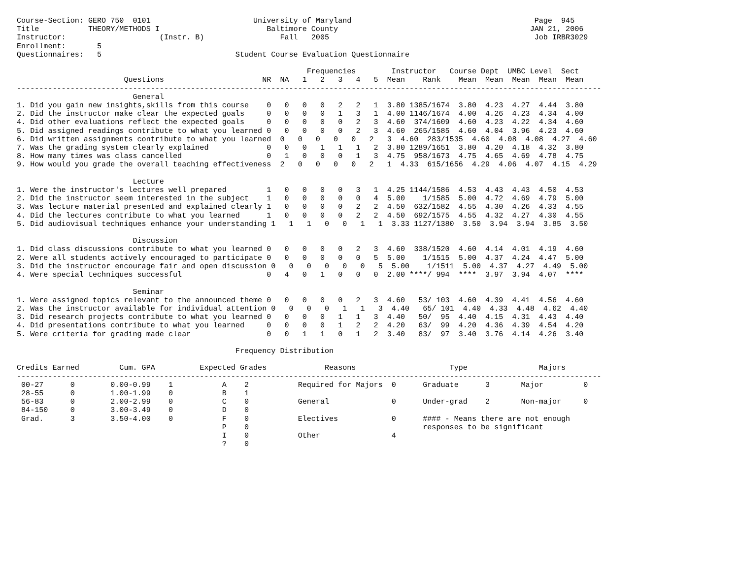Course-Section: GERO 750  0101                       University of Maryland                                         Page  945
Title           THEORY/METHODS I                        Baltimore County                                           JAN 21, 2006
Instructor:                     (Instr. B)                 Fall   2005                                              Job IRBR3029
Enrollment:       5
Questionnaires:   5                              Student Course Evaluation Questionnaire

                                                                 Frequencies        Instructor   Course Dept  UMBC Level  Sect
                        Questions                      NR  NA   1   2   3   4   5  Mean    Rank    Mean  Mean  Mean  Mean  Mean
-----------------------------------------------------------------------------------------------------------------------------------
                          General
1. Did you gain new insights,skills from this course    0   0   0   0   2   2   1  3.80 1385/1674  3.80  4.23  4.27  4.44  3.80
2. Did the instructor make clear the expected goals     0   0   0   0   1   3   1  4.00 1146/1674  4.00  4.26  4.23  4.34  4.00
4. Did other evaluations reflect the expected goals     0   0   0   0   0   2   3  4.60  374/1609  4.60  4.23  4.22  4.34  4.60
5. Did assigned readings contribute to what you learned 0   0   0   0   0   2   3  4.60  265/1585  4.60  4.04  3.96  4.23  4.60
6. Did written assignments contribute to what you learned  0   0   0   0   0   2   3  4.60  283/1535  4.60  4.08  4.08  4.27  4.60
7. Was the grading system clearly explained             0   0   0   1   1   1   2  3.80 1289/1651  3.80  4.20  4.18  4.32  3.80
8. How many times was class cancelled                   0   1   0   0   0   1   3  4.75  958/1673  4.75  4.65  4.69  4.78  4.75
9. How would you grade the overall teaching effectiveness  2   0   0   0   0   2   1  4.33  615/1656  4.29  4.06  4.07  4.15  4.29

                          Lecture
1. Were the instructor's lectures well prepared         1   0   0   0   0   3   1  4.25 1144/1586  4.53  4.43  4.43  4.50  4.53
2. Did the instructor seem interested in the subject    1   0   0   0   0   0   4  5.00    1/1585  5.00  4.72  4.69  4.79  5.00
3. Was lecture material presented and explained clearly 1   0   0   0   0   2   2  4.50  632/1582  4.55  4.30  4.26  4.33  4.55
4. Did the lectures contribute to what you learned      1   0   0   0   0   2   2  4.50  692/1575  4.55  4.32  4.27  4.30  4.55
5. Did audiovisual techniques enhance your understanding 1   1   1   0   0   1   1  3.33 1127/1380  3.50  3.94  3.94  3.85  3.50

                          Discussion
1. Did class discussions contribute to what you learned 0   0   0   0   0   2   3  4.60  338/1520  4.60  4.14  4.01  4.19  4.60
2. Were all students actively encouraged to participate 0   0   0   0   0   0   5  5.00    1/1515  5.00  4.37  4.24  4.47  5.00
3. Did the instructor encourage fair and open discussion 0   0   0   0   0   0   5  5.00    1/1511  5.00  4.37  4.27  4.49  5.00
4. Were special techniques successful                   0   4   0   1   0   0   0  2.00 ****/ 994  ****  3.97  3.94  4.07  ****

                          Seminar
1. Were assigned topics relevant to the announced theme 0   0   0   0   0   2   3  4.60   53/ 103  4.60  4.39  4.41  4.56  4.60
2. Was the instructor available for individual attention 0   0   0   0   1   1   3  4.40   65/ 101  4.40  4.33  4.48  4.62  4.40
3. Did research projects contribute to what you learned 0   0   0   0   1   1   3  4.40   50/  95  4.40  4.15  4.31  4.43  4.40
4. Did presentations contribute to what you learned     0   0   0   0   1   2   2  4.20   63/  99  4.20  4.36  4.39  4.54  4.20
5. Were criteria for grading made clear                 0   0   1   1   0   1   2  3.40   83/  97  3.40  3.76  4.14  4.26  3.40

                                                 Frequency Distribution

Credits Earned         Cum. GPA          Expected Grades             Reasons                     Type                Majors
-----------------------------------------------------------------------------------------------------------------------------------
 00-27      0        0.00-0.99    1           A    2           Required for Majors  0      Graduate      3       Major         0
 28-55      0        1.00-1.99    0           B    1
 56-83      0        2.00-2.99    0           C    0           General              0      Under-grad    2       Non-major     0
 84-150     0        3.00-3.49    0           D    0
 Grad.      3        3.50-4.00    0           F    0           Electives            0      #### - Means there are not enough
                                              P    0                                       responses to be significant
                                              I    0           Other                4
                                              ?    0